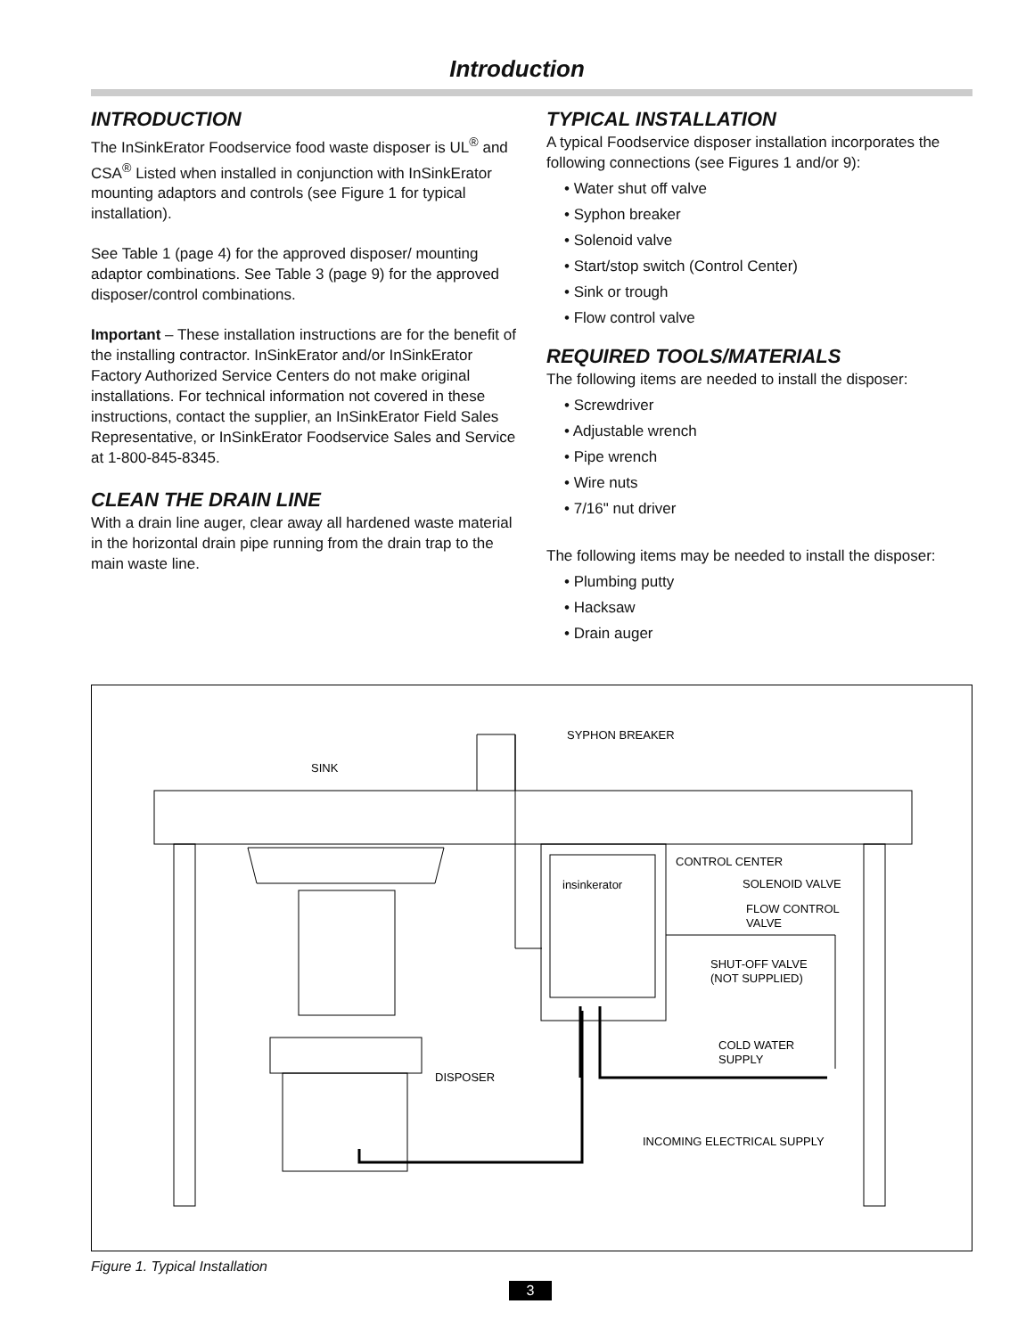Introduction
INTRODUCTION
The InSinkErator Foodservice food waste disposer is UL<sup>®</sup> and CSA<sup>®</sup> Listed when installed in conjunction with InSinkErator mounting adaptors and controls (see Figure 1 for typical installation).
See Table 1 (page 4) for the approved disposer/ mounting adaptor combinations. See Table 3 (page 9) for the approved disposer/control combinations.
Important – These installation instructions are for the benefit of the installing contractor. InSinkErator and/or InSinkErator Factory Authorized Service Centers do not make original installations. For technical information not covered in these instructions, contact the supplier, an InSinkErator Field Sales Representative, or InSinkErator Foodservice Sales and Service at 1-800-845-8345.
CLEAN THE DRAIN LINE
With a drain line auger, clear away all hardened waste material in the horizontal drain pipe running from the drain trap to the main waste line.
TYPICAL INSTALLATION
A typical Foodservice disposer installation incorporates the following connections (see Figures 1 and/or 9):
• Water shut off valve
• Syphon breaker
• Solenoid valve
• Start/stop switch (Control Center)
• Sink or trough
• Flow control valve
REQUIRED TOOLS/MATERIALS
The following items are needed to install the disposer:
• Screwdriver
• Adjustable wrench
• Pipe wrench
• Wire nuts
• 7/16" nut driver
The following items may be needed to install the disposer:
• Plumbing putty
• Hacksaw
• Drain auger
SYPHON BREAKER
SINK
CONTROL CENTER
SOLENOID VALVE
FLOW CONTROL
VALVE
SHUT-OFF VALVE
(NOT SUPPLIED)
COLD WATER
SUPPLY
DISPOSER
INCOMING ELECTRICAL SUPPLY
insinkerator
Figure 1. Typical Installation
3